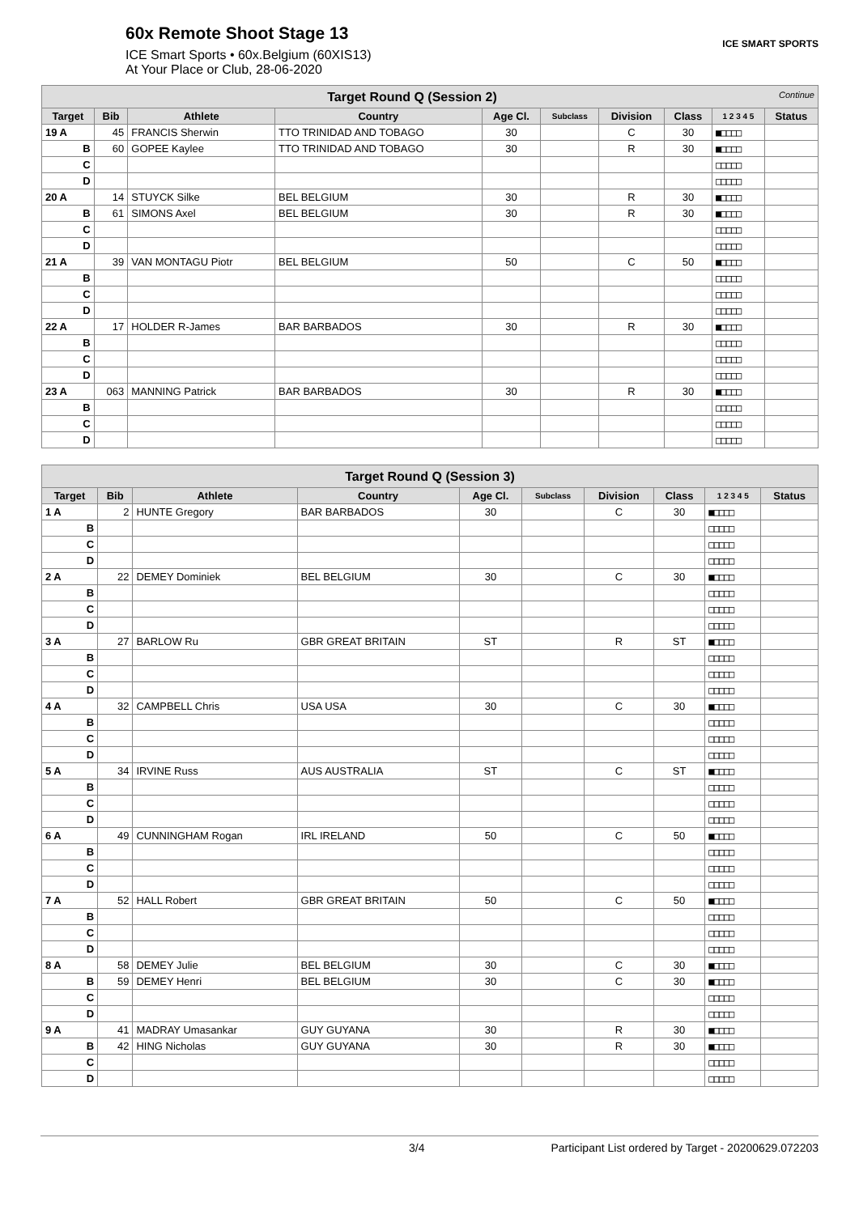60x Remote Shoot Stage 13
ICE Smart Sports • 60x.Belgium (60XIS13)
At Your Place or Club, 28-06-2020
ICE SMART SPORTS
| Target Round Q (Session 2) Continue | | | | | | | | | |
| --- | --- | --- | --- | --- | --- | --- | --- | --- | --- |
| Target | Bib | Athlete | Country | Age Cl. | Subclass | Division | Class | 1 2 3 4 5 | Status |
| 19 A | 45 | FRANCIS Sherwin | TTO TRINIDAD AND TOBAGO | 30 | | C | 30 | ■□□□□ | |
| B | 60 | GOPEE Kaylee | TTO TRINIDAD AND TOBAGO | 30 | | R | 30 | ■□□□□ | |
| C | | | | | | | | □□□□□ | |
| D | | | | | | | | □□□□□ | |
| 20 A | 14 | STUYCK Silke | BEL BELGIUM | 30 | | R | 30 | ■□□□□ | |
| B | 61 | SIMONS Axel | BEL BELGIUM | 30 | | R | 30 | ■□□□□ | |
| C | | | | | | | | □□□□□ | |
| D | | | | | | | | □□□□□ | |
| 21 A | 39 | VAN MONTAGU Piotr | BEL BELGIUM | 50 | | C | 50 | ■□□□□ | |
| B | | | | | | | | □□□□□ | |
| C | | | | | | | | □□□□□ | |
| D | | | | | | | | □□□□□ | |
| 22 A | 17 | HOLDER R-James | BAR BARBADOS | 30 | | R | 30 | ■□□□□ | |
| B | | | | | | | | □□□□□ | |
| C | | | | | | | | □□□□□ | |
| D | | | | | | | | □□□□□ | |
| 23 A | 063 | MANNING Patrick | BAR BARBADOS | 30 | | R | 30 | ■□□□□ | |
| B | | | | | | | | □□□□□ | |
| C | | | | | | | | □□□□□ | |
| D | | | | | | | | □□□□□ | |
| Target Round Q (Session 3) | | | | | | | | | |
| --- | --- | --- | --- | --- | --- | --- | --- | --- | --- |
| Target | Bib | Athlete | Country | Age Cl. | Subclass | Division | Class | 1 2 3 4 5 | Status |
| 1 A | 2 | HUNTE Gregory | BAR BARBADOS | 30 | | C | 30 | ■□□□□ | |
| B | | | | | | | | □□□□□ | |
| C | | | | | | | | □□□□□ | |
| D | | | | | | | | □□□□□ | |
| 2 A | 22 | DEMEY Dominiek | BEL BELGIUM | 30 | | C | 30 | ■□□□□ | |
| B | | | | | | | | □□□□□ | |
| C | | | | | | | | □□□□□ | |
| D | | | | | | | | □□□□□ | |
| 3 A | 27 | BARLOW Ru | GBR GREAT BRITAIN | ST | | R | ST | ■□□□□ | |
| B | | | | | | | | □□□□□ | |
| C | | | | | | | | □□□□□ | |
| D | | | | | | | | □□□□□ | |
| 4 A | 32 | CAMPBELL Chris | USA USA | 30 | | C | 30 | ■□□□□ | |
| B | | | | | | | | □□□□□ | |
| C | | | | | | | | □□□□□ | |
| D | | | | | | | | □□□□□ | |
| 5 A | 34 | IRVINE Russ | AUS AUSTRALIA | ST | | C | ST | ■□□□□ | |
| B | | | | | | | | □□□□□ | |
| C | | | | | | | | □□□□□ | |
| D | | | | | | | | □□□□□ | |
| 6 A | 49 | CUNNINGHAM Rogan | IRL IRELAND | 50 | | C | 50 | ■□□□□ | |
| B | | | | | | | | □□□□□ | |
| C | | | | | | | | □□□□□ | |
| D | | | | | | | | □□□□□ | |
| 7 A | 52 | HALL Robert | GBR GREAT BRITAIN | 50 | | C | 50 | ■□□□□ | |
| B | | | | | | | | □□□□□ | |
| C | | | | | | | | □□□□□ | |
| D | | | | | | | | □□□□□ | |
| 8 A | 58 | DEMEY Julie | BEL BELGIUM | 30 | | C | 30 | ■□□□□ | |
| B | 59 | DEMEY Henri | BEL BELGIUM | 30 | | C | 30 | ■□□□□ | |
| C | | | | | | | | □□□□□ | |
| D | | | | | | | | □□□□□ | |
| 9 A | 41 | MADRAY Umasankar | GUY GUYANA | 30 | | R | 30 | ■□□□□ | |
| B | 42 | HING Nicholas | GUY GUYANA | 30 | | R | 30 | ■□□□□ | |
| C | | | | | | | | □□□□□ | |
| D | | | | | | | | □□□□□ | |
3/4 Participant List ordered by Target - 20200629.072203